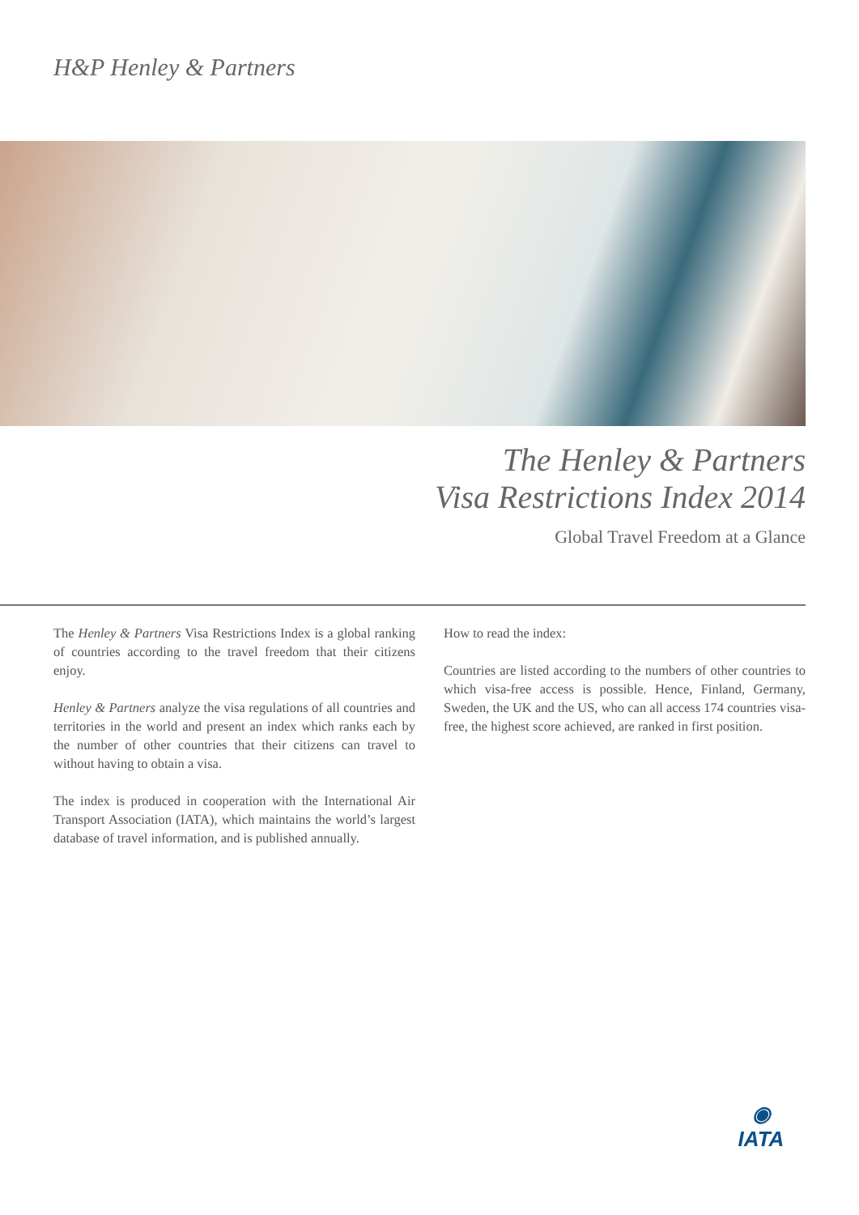H&P Henley & Partners
The Henley & Partners
Visa Restrictions Index 2014
Global Travel Freedom at a Glance
The Henley & Partners Visa Restrictions Index is a global ranking of countries according to the travel freedom that their citizens enjoy.
Henley & Partners analyze the visa regulations of all countries and territories in the world and present an index which ranks each by the number of other countries that their citizens can travel to without having to obtain a visa.
The index is produced in cooperation with the International Air Transport Association (IATA), which maintains the world’s largest database of travel information, and is published annually.
How to read the index:
Countries are listed according to the numbers of other countries to which visa-free access is possible. Hence, Finland, Germany, Sweden, the UK and the US, who can all access 174 countries visa-free, the highest score achieved, are ranked in first position.
◉
IATA